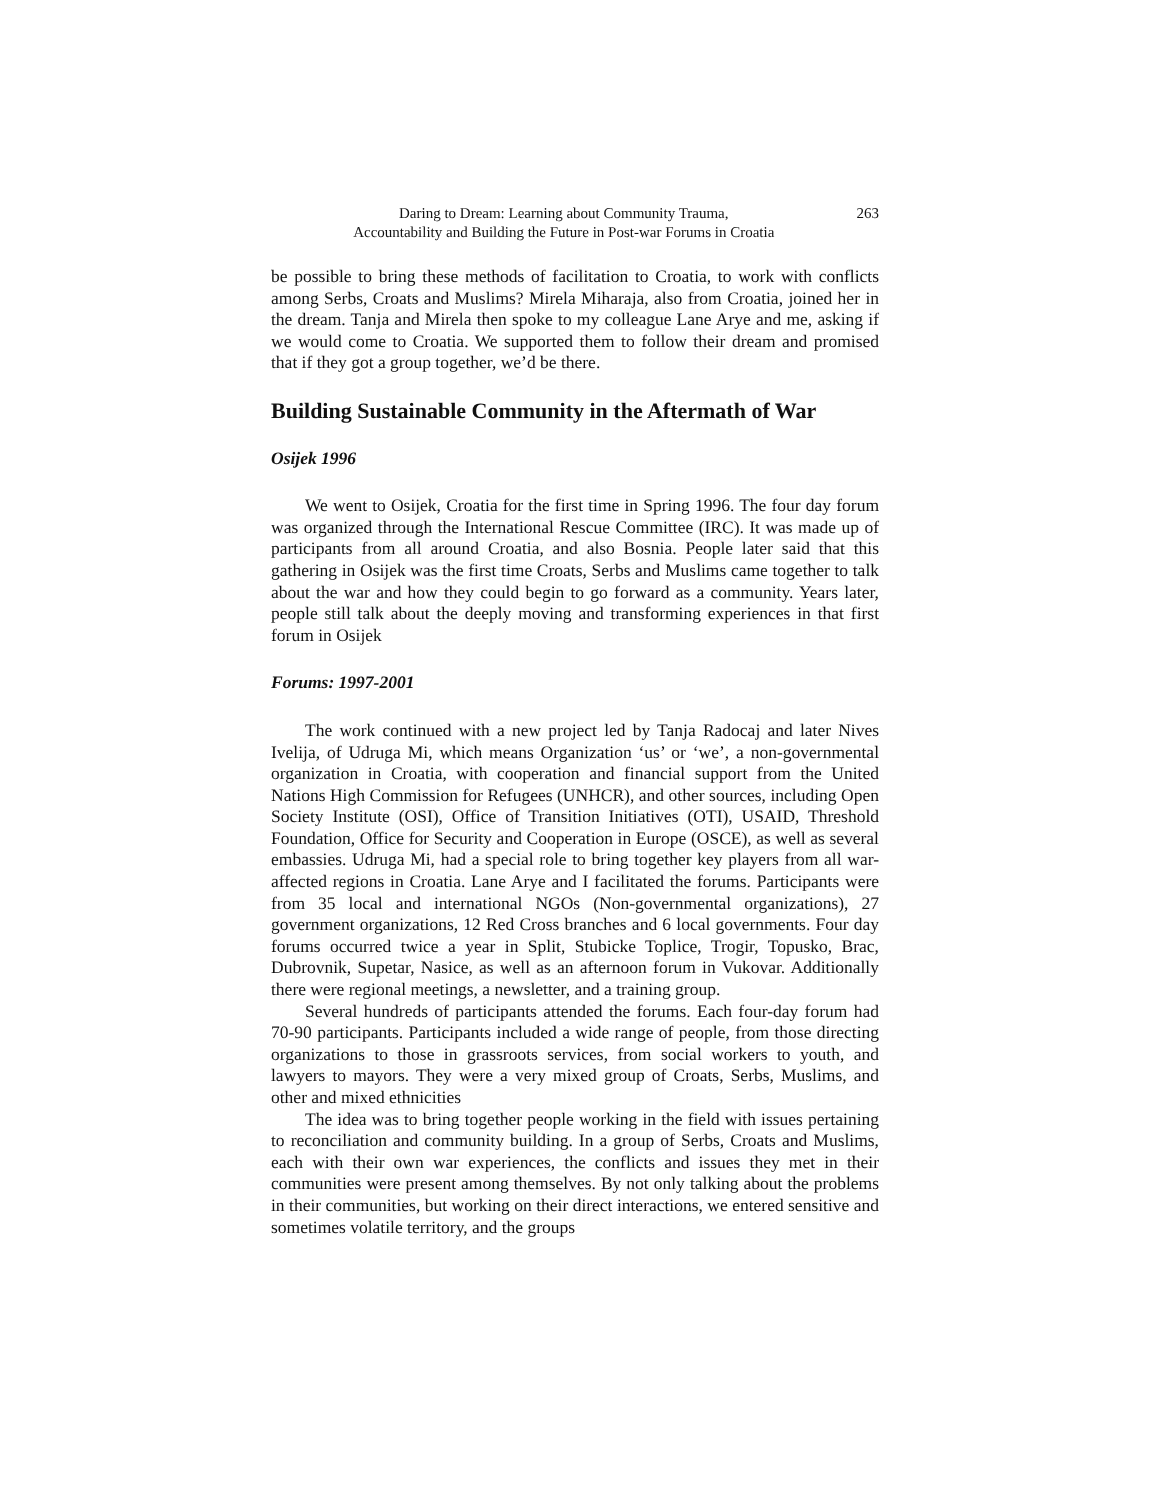Daring to Dream: Learning about Community Trauma,
Accountability and Building the Future in Post-war Forums in Croatia
263
be possible to bring these methods of facilitation to Croatia, to work with conflicts among Serbs, Croats and Muslims? Mirela Miharaja, also from Croatia, joined her in the dream. Tanja and Mirela then spoke to my colleague Lane Arye and me, asking if we would come to Croatia. We supported them to follow their dream and promised that if they got a group together, we’d be there.
Building Sustainable Community in the Aftermath of War
Osijek 1996
We went to Osijek, Croatia for the first time in Spring 1996. The four day forum was organized through the International Rescue Committee (IRC). It was made up of participants from all around Croatia, and also Bosnia. People later said that this gathering in Osijek was the first time Croats, Serbs and Muslims came together to talk about the war and how they could begin to go forward as a community. Years later, people still talk about the deeply moving and transforming experiences in that first forum in Osijek
Forums: 1997-2001
The work continued with a new project led by Tanja Radocaj and later Nives Ivelija, of Udruga Mi, which means Organization ‘us’ or ‘we’, a non-governmental organization in Croatia, with cooperation and financial support from the United Nations High Commission for Refugees (UNHCR), and other sources, including Open Society Institute (OSI), Office of Transition Initiatives (OTI), USAID, Threshold Foundation, Office for Security and Cooperation in Europe (OSCE), as well as several embassies. Udruga Mi, had a special role to bring together key players from all war-affected regions in Croatia. Lane Arye and I facilitated the forums. Participants were from 35 local and international NGOs (Non-governmental organizations), 27 government organizations, 12 Red Cross branches and 6 local governments. Four day forums occurred twice a year in Split, Stubicke Toplice, Trogir, Topusko, Brac, Dubrovnik, Supetar, Nasice, as well as an afternoon forum in Vukovar. Additionally there were regional meetings, a newsletter, and a training group.
Several hundreds of participants attended the forums. Each four-day forum had 70-90 participants. Participants included a wide range of people, from those directing organizations to those in grassroots services, from social workers to youth, and lawyers to mayors. They were a very mixed group of Croats, Serbs, Muslims, and other and mixed ethnicities
The idea was to bring together people working in the field with issues pertaining to reconciliation and community building. In a group of Serbs, Croats and Muslims, each with their own war experiences, the conflicts and issues they met in their communities were present among themselves. By not only talking about the problems in their communities, but working on their direct interactions, we entered sensitive and sometimes volatile territory, and the groups